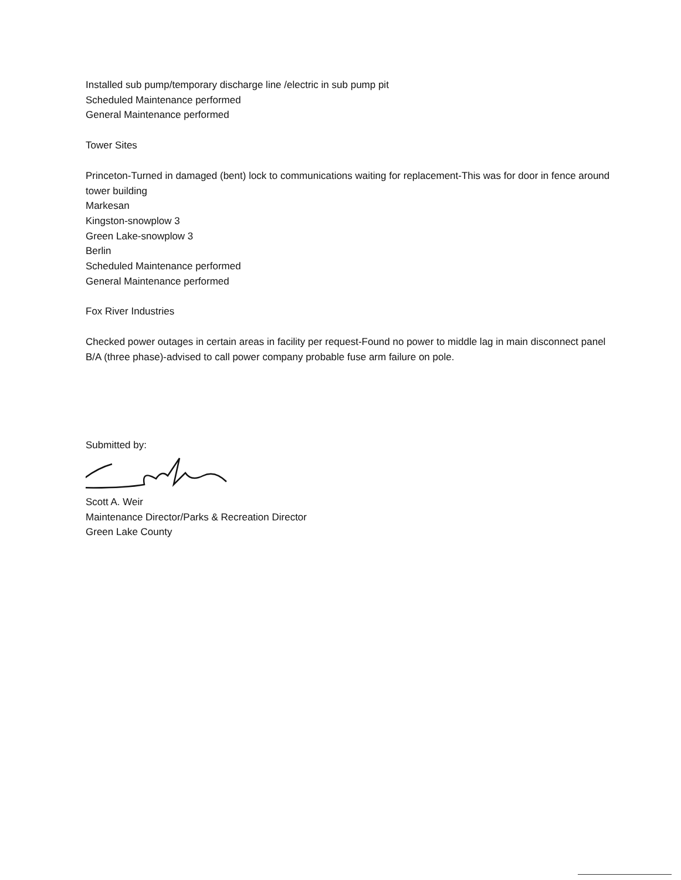Installed sub pump/temporary discharge line /electric in sub pump pit
Scheduled Maintenance performed
General Maintenance performed
Tower Sites
Princeton-Turned in damaged (bent) lock to communications waiting for replacement-This was for door in fence around tower building
Markesan
Kingston-snowplow 3
Green Lake-snowplow 3
Berlin
Scheduled Maintenance performed
General Maintenance performed
Fox River Industries
Checked power outages in certain areas in facility per request-Found no power to middle lag in main disconnect panel B/A (three phase)-advised to call power company probable fuse arm failure on pole.
Submitted by:
Scott A. Weir
Maintenance Director/Parks & Recreation Director
Green Lake County